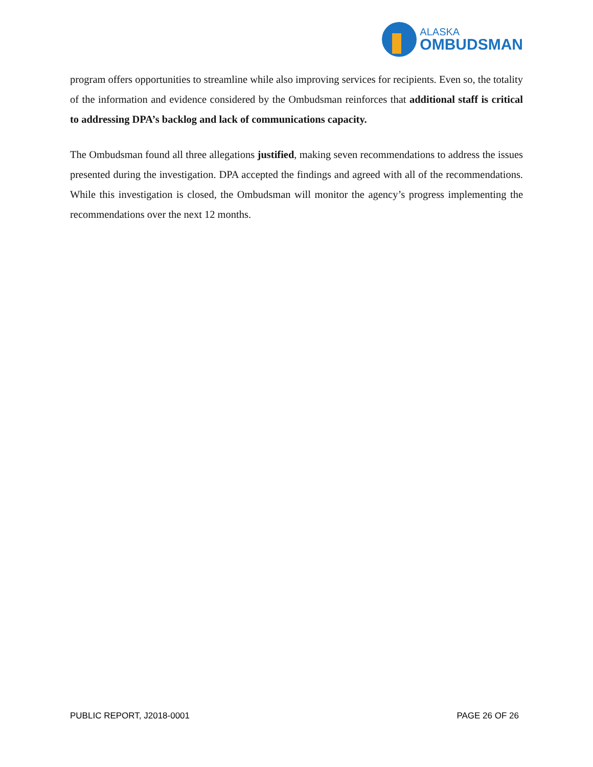ALASKA
OMBUDSMAN
program offers opportunities to streamline while also improving services for recipients. Even so, the totality of the information and evidence considered by the Ombudsman reinforces that additional staff is critical to addressing DPA’s backlog and lack of communications capacity.
The Ombudsman found all three allegations justified, making seven recommendations to address the issues presented during the investigation. DPA accepted the findings and agreed with all of the recommendations. While this investigation is closed, the Ombudsman will monitor the agency’s progress implementing the recommendations over the next 12 months.
PUBLIC REPORT, J2018-0001 PAGE 26 OF 26